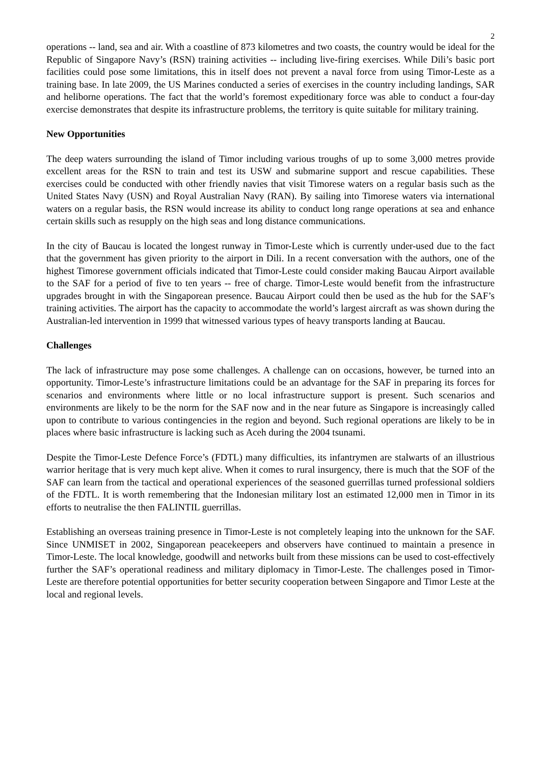2
operations -- land, sea and air. With a coastline of 873 kilometres and two coasts, the country would be ideal for the Republic of Singapore Navy’s (RSN) training activities -- including live-firing exercises. While Dili’s basic port facilities could pose some limitations, this in itself does not prevent a naval force from using Timor-Leste as a training base. In late 2009, the US Marines conducted a series of exercises in the country including landings, SAR and heliborne operations. The fact that the world’s foremost expeditionary force was able to conduct a four-day exercise demonstrates that despite its infrastructure problems, the territory is quite suitable for military training.
New Opportunities
The deep waters surrounding the island of Timor including various troughs of up to some 3,000 metres provide excellent areas for the RSN to train and test its USW and submarine support and rescue capabilities. These exercises could be conducted with other friendly navies that visit Timorese waters on a regular basis such as the United States Navy (USN) and Royal Australian Navy (RAN). By sailing into Timorese waters via international waters on a regular basis, the RSN would increase its ability to conduct long range operations at sea and enhance certain skills such as resupply on the high seas and long distance communications.
In the city of Baucau is located the longest runway in Timor-Leste which is currently under-used due to the fact that the government has given priority to the airport in Dili. In a recent conversation with the authors, one of the highest Timorese government officials indicated that Timor-Leste could consider making Baucau Airport available to the SAF for a period of five to ten years -- free of charge. Timor-Leste would benefit from the infrastructure upgrades brought in with the Singaporean presence. Baucau Airport could then be used as the hub for the SAF’s training activities. The airport has the capacity to accommodate the world’s largest aircraft as was shown during the Australian-led intervention in 1999 that witnessed various types of heavy transports landing at Baucau.
Challenges
The lack of infrastructure may pose some challenges. A challenge can on occasions, however, be turned into an opportunity. Timor-Leste’s infrastructure limitations could be an advantage for the SAF in preparing its forces for scenarios and environments where little or no local infrastructure support is present. Such scenarios and environments are likely to be the norm for the SAF now and in the near future as Singapore is increasingly called upon to contribute to various contingencies in the region and beyond. Such regional operations are likely to be in places where basic infrastructure is lacking such as Aceh during the 2004 tsunami.
Despite the Timor-Leste Defence Force’s (FDTL) many difficulties, its infantrymen are stalwarts of an illustrious warrior heritage that is very much kept alive. When it comes to rural insurgency, there is much that the SOF of the SAF can learn from the tactical and operational experiences of the seasoned guerrillas turned professional soldiers of the FDTL. It is worth remembering that the Indonesian military lost an estimated 12,000 men in Timor in its efforts to neutralise the then FALINTIL guerrillas.
Establishing an overseas training presence in Timor-Leste is not completely leaping into the unknown for the SAF. Since UNMISET in 2002, Singaporean peacekeepers and observers have continued to maintain a presence in Timor-Leste. The local knowledge, goodwill and networks built from these missions can be used to cost-effectively further the SAF’s operational readiness and military diplomacy in Timor-Leste. The challenges posed in Timor-Leste are therefore potential opportunities for better security cooperation between Singapore and Timor Leste at the local and regional levels.